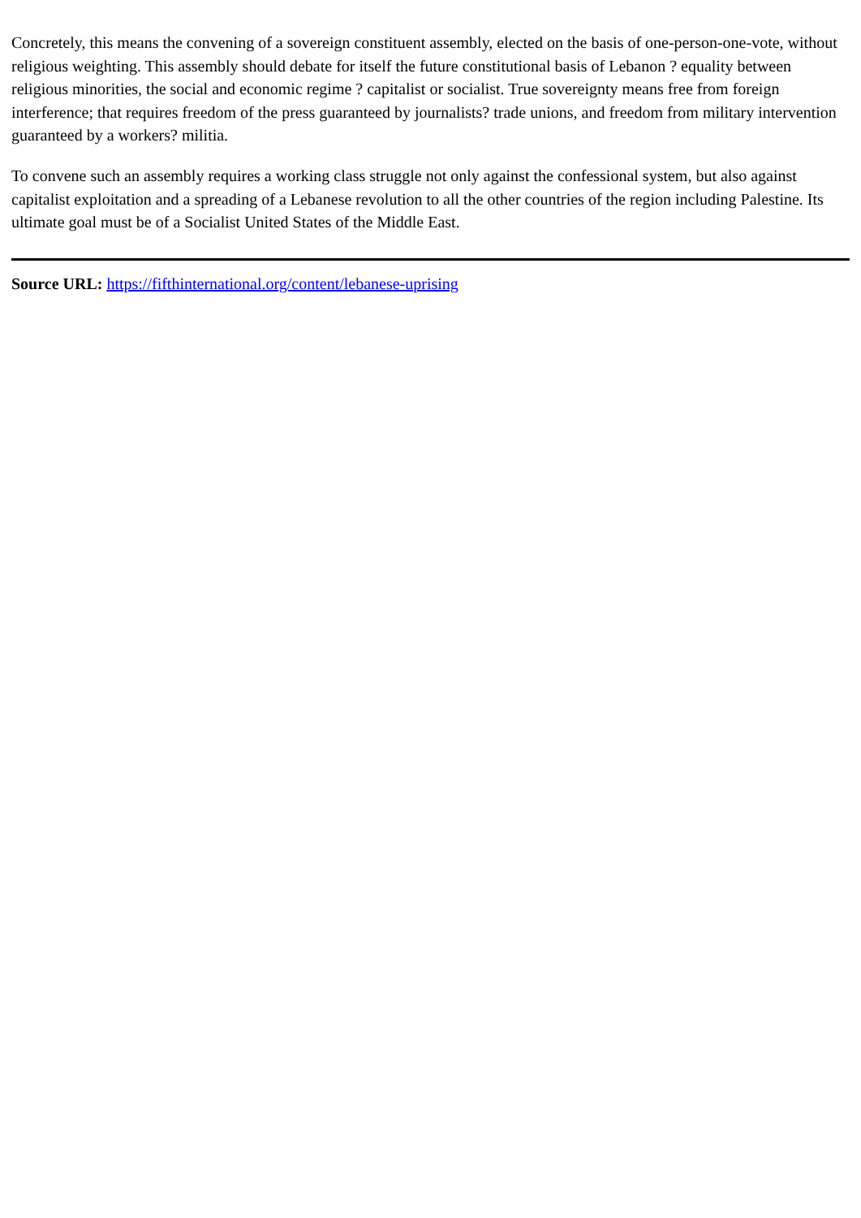Concretely, this means the convening of a sovereign constituent assembly, elected on the basis of one-person-one-vote, without religious weighting. This assembly should debate for itself the future constitutional basis of Lebanon ? equality between religious minorities, the social and economic regime ? capitalist or socialist. True sovereignty means free from foreign interference; that requires freedom of the press guaranteed by journalists? trade unions, and freedom from military intervention guaranteed by a workers? militia.
To convene such an assembly requires a working class struggle not only against the confessional system, but also against capitalist exploitation and a spreading of a Lebanese revolution to all the other countries of the region including Palestine. Its ultimate goal must be of a Socialist United States of the Middle East.
Source URL: https://fifthinternational.org/content/lebanese-uprising